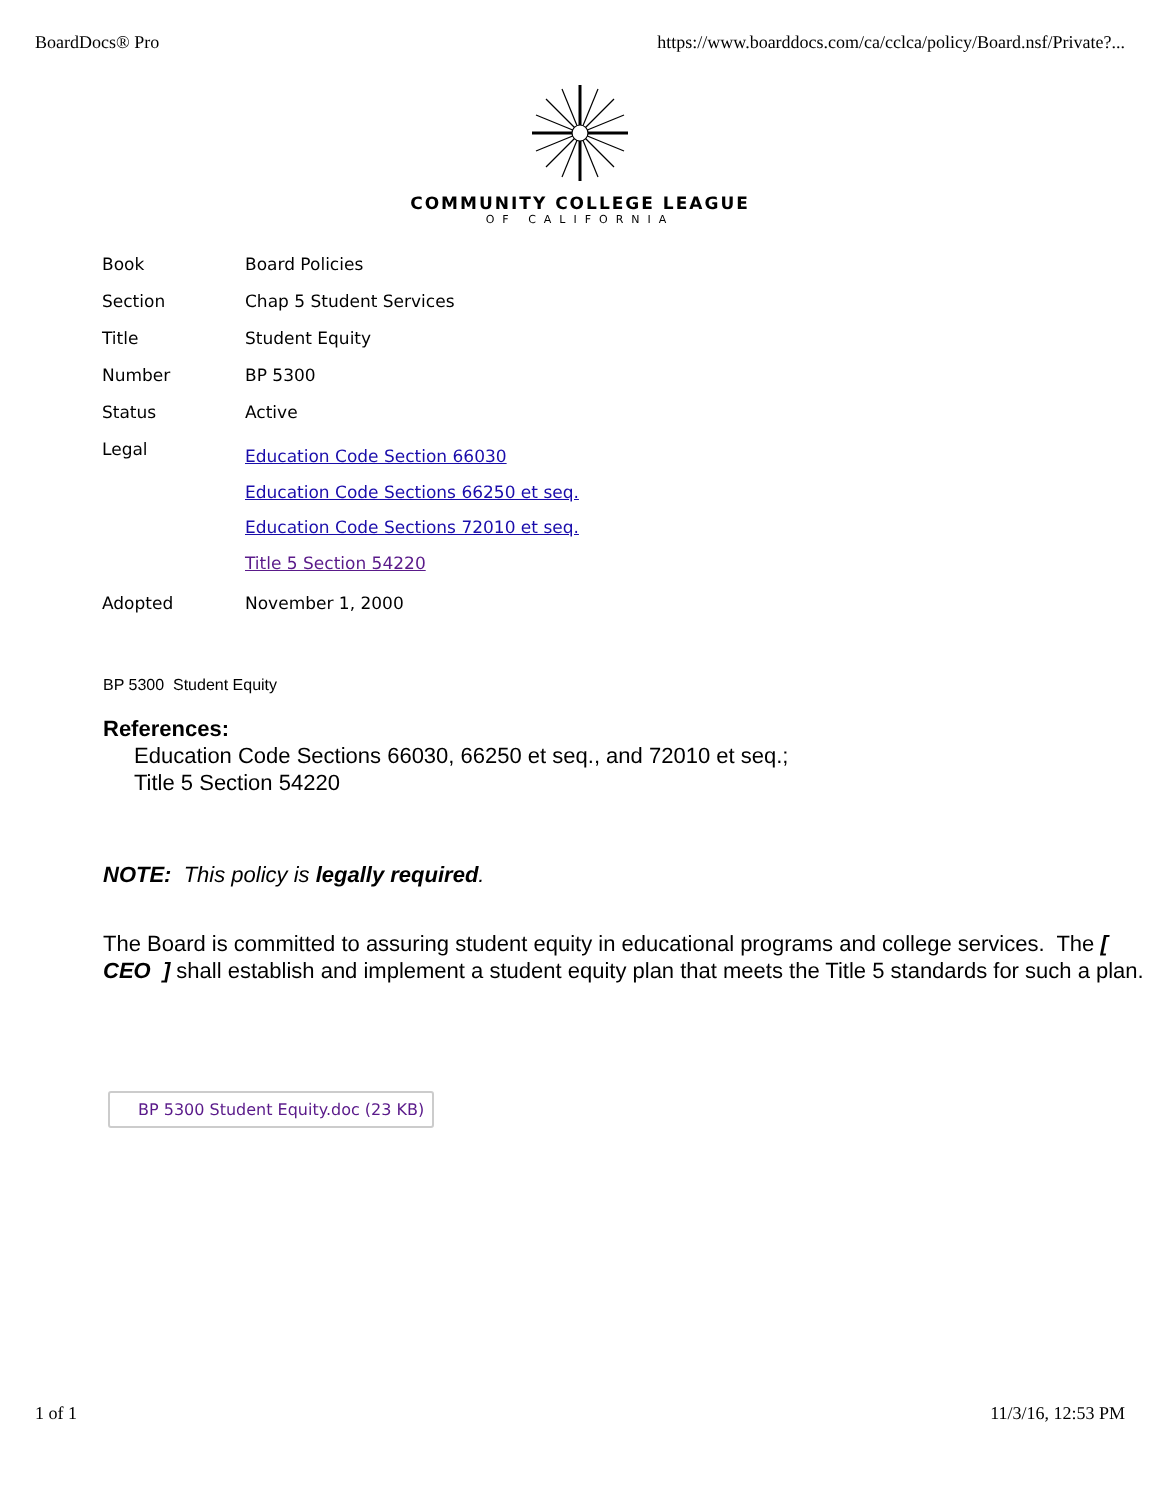BoardDocs® Pro https://www.boarddocs.com/ca/cclca/policy/Board.nsf/Private?...
COMMUNITY COLLEGE LEAGUE
OF CALIFORNIA
| Book | Board Policies |
| Section | Chap 5 Student Services |
| Title | Student Equity |
| Number | BP 5300 |
| Status | Active |
| Legal | Education Code Section 66030 Education Code Sections 66250 et seq. Education Code Sections 72010 et seq. Title 5 Section 54220 |
| Adopted | November 1, 2000 |
BP 5300 Student Equity
References:
Education Code Sections 66030, 66250 et seq., and 72010 et seq.;
Title 5 Section 54220
NOTE: This policy is legally required.
The Board is committed to assuring student equity in educational programs and college services. The [ CEO ] shall establish and implement a student equity plan that meets the Title 5 standards for such a plan.
BP 5300 Student Equity.doc (23 KB)
1 of 1 11/3/16, 12:53 PM